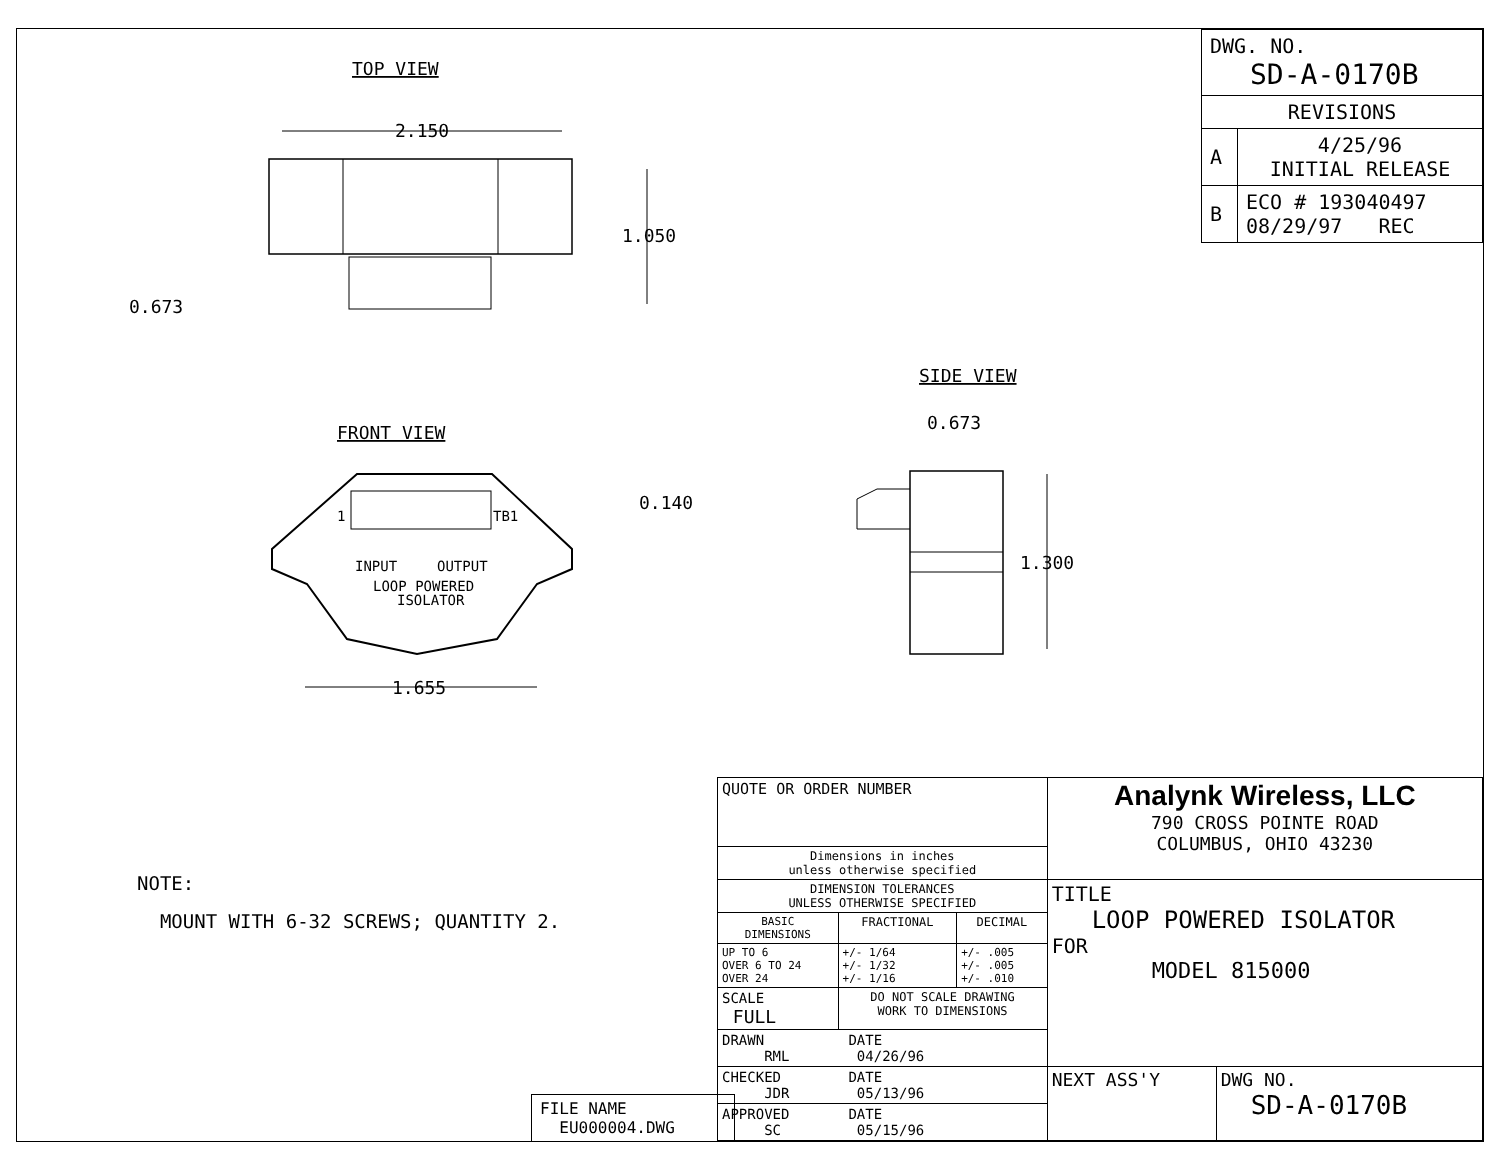TOP VIEW
2.150
1.050
0.673
FRONT VIEW
INPUT
OUTPUT
LOOP POWERED
ISOLATOR
1
TB1
0.140
1.655
SIDE VIEW
0.673
1.300
| DWG. NO. SD-A-0170B | |
| REVISIONS | |
| A | 4/25/96 INITIAL RELEASE |
| B | ECO # 193040497 08/29/97 REC |
NOTE:
MOUNT WITH 6-32 SCREWS; QUANTITY 2.
FILE NAME
EU000004.DWG
| QUOTE OR ORDER NUMBER | | | Analynk Wireless, LLC 790 CROSS POINTE ROAD COLUMBUS, OHIO 43230 | |
| Dimensions in inches unless otherwise specified | | | | |
| DIMENSION TOLERANCES UNLESS OTHERWISE SPECIFIED | | | TITLE LOOP POWERED ISOLATOR FOR MODEL 815000 | |
| BASIC DIMENSIONS | FRACTIONAL | DECIMAL | | |
| UP TO 6 OVER 6 TO 24 OVER 24 | +/- 1/64 +/- 1/32 +/- 1/16 | +/- .005 +/- .005 +/- .010 | | |
| SCALE FULL | DO NOT SCALE DRAWING WORK TO DIMENSIONS | | | |
| DRAWN DATE RML 04/26/96 | | | | |
| CHECKED DATE JDR 05/13/96 | | | NEXT ASS'Y | DWG NO. SD-A-0170B |
| APPROVED DATE SC 05/15/96 | | | | |